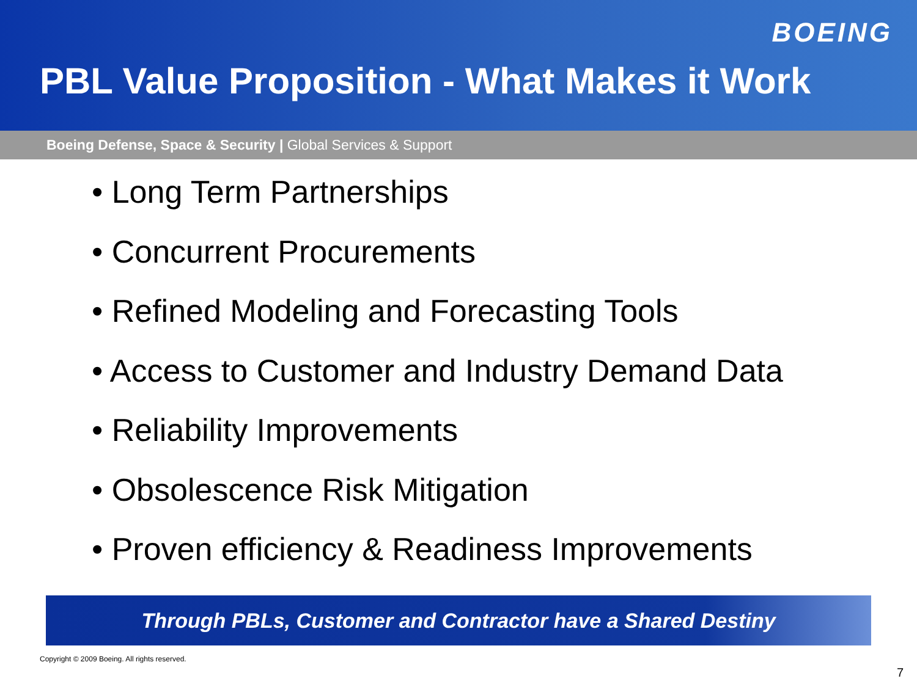BOEING
PBL Value Proposition - What Makes it Work
Boeing Defense, Space & Security | Global Services & Support
• Long Term Partnerships
• Concurrent Procurements
• Refined Modeling and Forecasting Tools
• Access to Customer and Industry Demand Data
• Reliability Improvements
• Obsolescence Risk Mitigation
• Proven efficiency & Readiness Improvements
Through PBLs, Customer and Contractor have a Shared Destiny
Copyright © 2009 Boeing. All rights reserved.
7